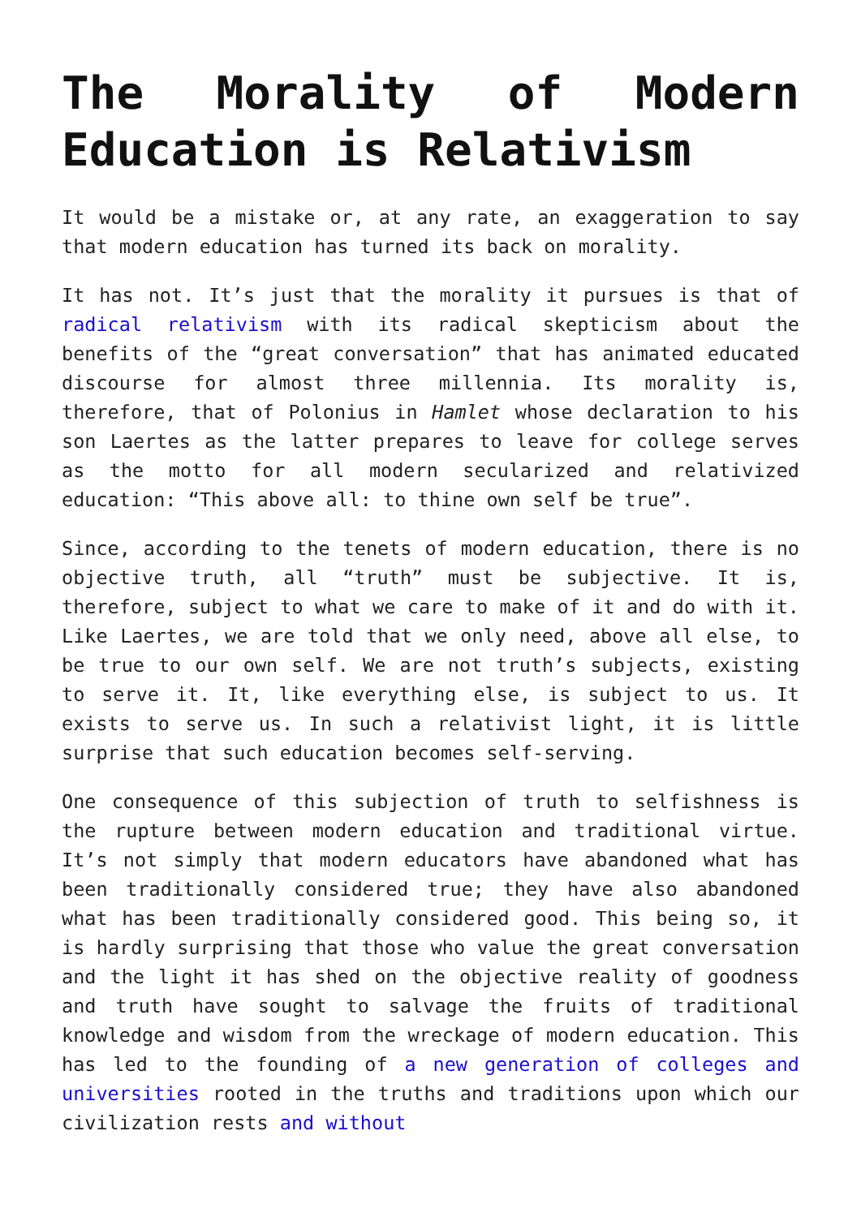The Morality of Modern Education is Relativism
It would be a mistake or, at any rate, an exaggeration to say that modern education has turned its back on morality.
It has not. It’s just that the morality it pursues is that of radical relativism with its radical skepticism about the benefits of the “great conversation” that has animated educated discourse for almost three millennia. Its morality is, therefore, that of Polonius in Hamlet whose declaration to his son Laertes as the latter prepares to leave for college serves as the motto for all modern secularized and relativized education: “This above all: to thine own self be true”.
Since, according to the tenets of modern education, there is no objective truth, all “truth” must be subjective. It is, therefore, subject to what we care to make of it and do with it. Like Laertes, we are told that we only need, above all else, to be true to our own self. We are not truth’s subjects, existing to serve it. It, like everything else, is subject to us. It exists to serve us. In such a relativist light, it is little surprise that such education becomes self-serving.
One consequence of this subjection of truth to selfishness is the rupture between modern education and traditional virtue. It’s not simply that modern educators have abandoned what has been traditionally considered true; they have also abandoned what has been traditionally considered good. This being so, it is hardly surprising that those who value the great conversation and the light it has shed on the objective reality of goodness and truth have sought to salvage the fruits of traditional knowledge and wisdom from the wreckage of modern education. This has led to the founding of a new generation of colleges and universities rooted in the truths and traditions upon which our civilization rests and without